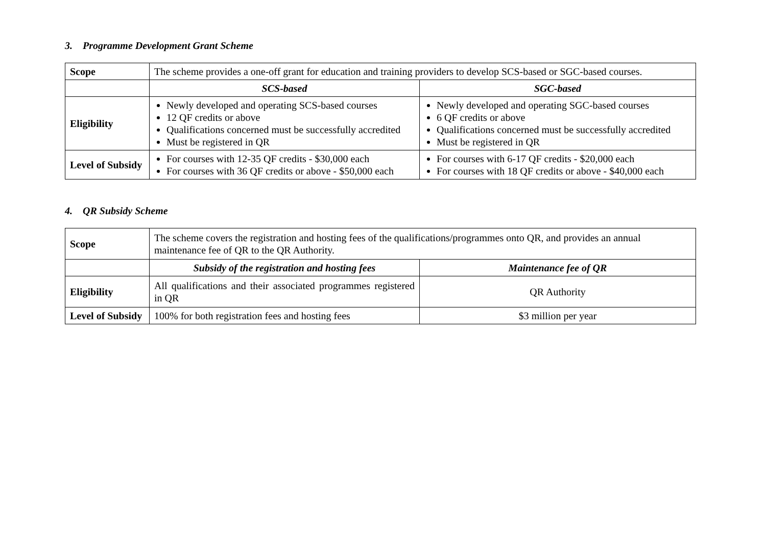3. Programme Development Grant Scheme
| Scope | The scheme provides a one-off grant for education and training providers to develop SCS-based or SGC-based courses. | |
| | SCS-based | SGC-based |
| Eligibility | Newly developed and operating SCS-based courses 12 QF credits or above Qualifications concerned must be successfully accredited Must be registered in QR | Newly developed and operating SGC-based courses 6 QF credits or above Qualifications concerned must be successfully accredited Must be registered in QR |
| Level of Subsidy | For courses with 12-35 QF credits - $30,000 each For courses with 36 QF credits or above - $50,000 each | For courses with 6-17 QF credits - $20,000 each For courses with 18 QF credits or above - $40,000 each |
4. QR Subsidy Scheme
| Scope | The scheme covers the registration and hosting fees of the qualifications/programmes onto QR, and provides an annual maintenance fee of QR to the QR Authority. | |
| | Subsidy of the registration and hosting fees | Maintenance fee of QR |
| Eligibility | All qualifications and their associated programmes registered in QR | QR Authority |
| Level of Subsidy | 100% for both registration fees and hosting fees | $3 million per year |